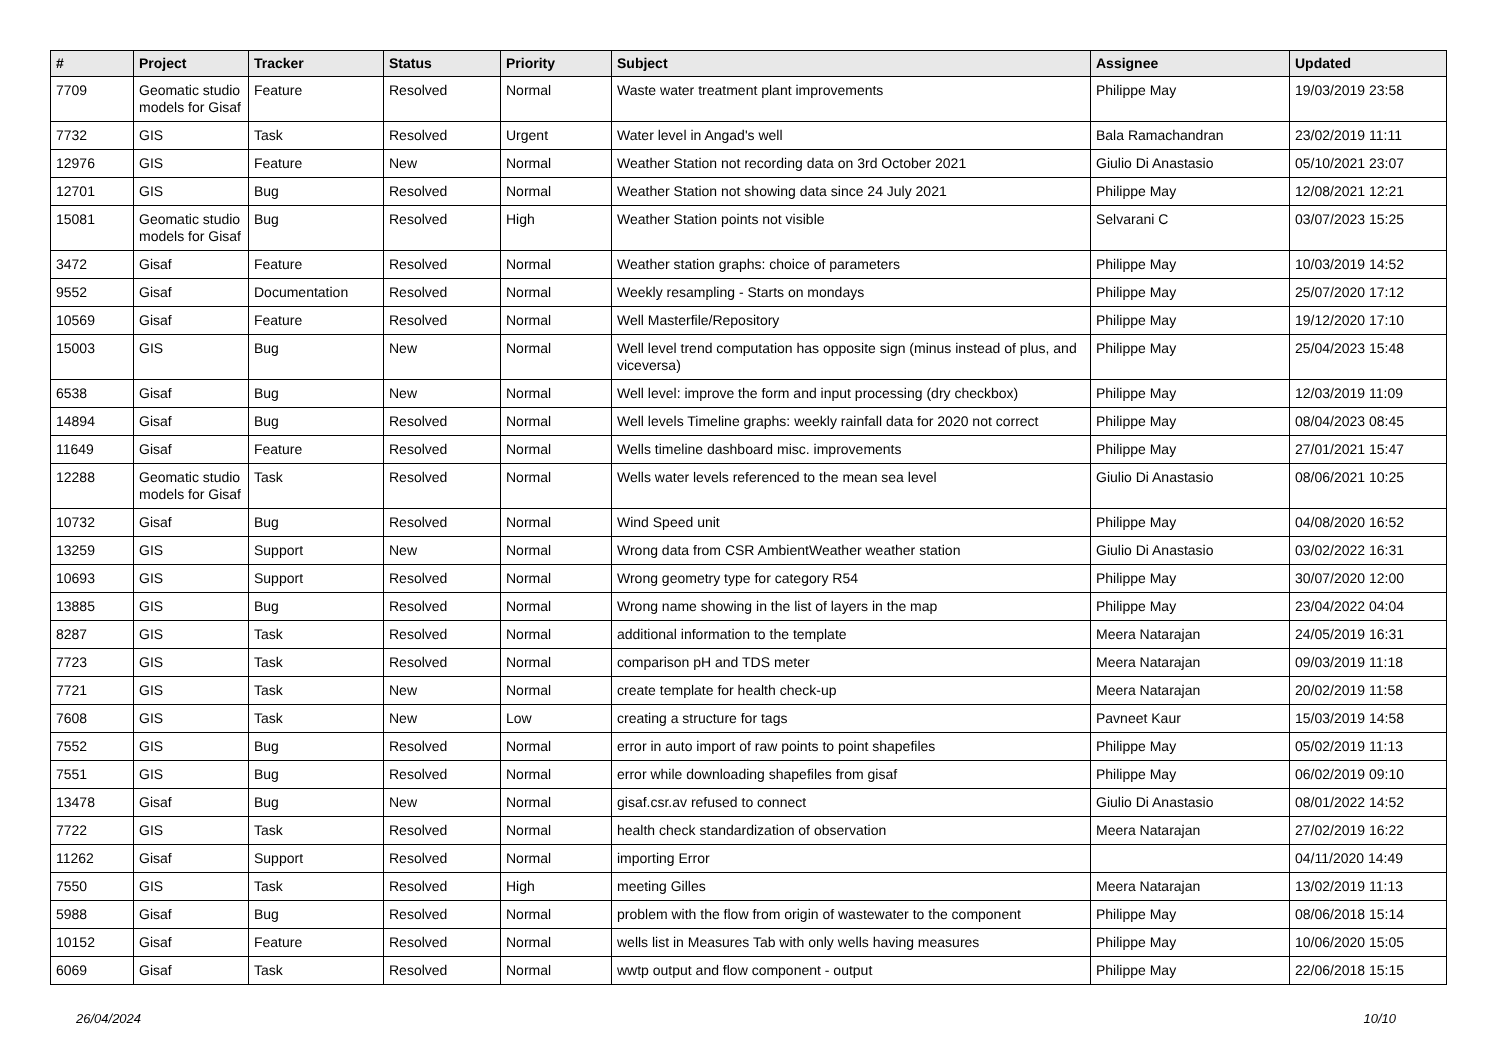| # | Project | Tracker | Status | Priority | Subject | Assignee | Updated |
| --- | --- | --- | --- | --- | --- | --- | --- |
| 7709 | Geomatic studio models for Gisaf | Feature | Resolved | Normal | Waste water treatment plant improvements | Philippe May | 19/03/2019 23:58 |
| 7732 | GIS | Task | Resolved | Urgent | Water level in Angad's well | Bala Ramachandran | 23/02/2019 11:11 |
| 12976 | GIS | Feature | New | Normal | Weather Station not recording data on 3rd October 2021 | Giulio Di Anastasio | 05/10/2021 23:07 |
| 12701 | GIS | Bug | Resolved | Normal | Weather Station not showing data since 24 July 2021 | Philippe May | 12/08/2021 12:21 |
| 15081 | Geomatic studio models for Gisaf | Bug | Resolved | High | Weather Station points not visible | Selvarani C | 03/07/2023 15:25 |
| 3472 | Gisaf | Feature | Resolved | Normal | Weather station graphs: choice of parameters | Philippe May | 10/03/2019 14:52 |
| 9552 | Gisaf | Documentation | Resolved | Normal | Weekly resampling - Starts on mondays | Philippe May | 25/07/2020 17:12 |
| 10569 | Gisaf | Feature | Resolved | Normal | Well Masterfile/Repository | Philippe May | 19/12/2020 17:10 |
| 15003 | GIS | Bug | New | Normal | Well level trend computation has opposite sign (minus instead of plus, and viceversa) | Philippe May | 25/04/2023 15:48 |
| 6538 | Gisaf | Bug | New | Normal | Well level: improve the form and input processing (dry checkbox) | Philippe May | 12/03/2019 11:09 |
| 14894 | Gisaf | Bug | Resolved | Normal | Well levels Timeline graphs: weekly rainfall data for 2020 not correct | Philippe May | 08/04/2023 08:45 |
| 11649 | Gisaf | Feature | Resolved | Normal | Wells timeline dashboard misc. improvements | Philippe May | 27/01/2021 15:47 |
| 12288 | Geomatic studio models for Gisaf | Task | Resolved | Normal | Wells water levels referenced to the mean sea level | Giulio Di Anastasio | 08/06/2021 10:25 |
| 10732 | Gisaf | Bug | Resolved | Normal | Wind Speed unit | Philippe May | 04/08/2020 16:52 |
| 13259 | GIS | Support | New | Normal | Wrong data from CSR AmbientWeather weather station | Giulio Di Anastasio | 03/02/2022 16:31 |
| 10693 | GIS | Support | Resolved | Normal | Wrong geometry type for category R54 | Philippe May | 30/07/2020 12:00 |
| 13885 | GIS | Bug | Resolved | Normal | Wrong name showing in the list of layers in the map | Philippe May | 23/04/2022 04:04 |
| 8287 | GIS | Task | Resolved | Normal | additional information to the template | Meera Natarajan | 24/05/2019 16:31 |
| 7723 | GIS | Task | Resolved | Normal | comparison pH and TDS meter | Meera Natarajan | 09/03/2019 11:18 |
| 7721 | GIS | Task | New | Normal | create template for health check-up | Meera Natarajan | 20/02/2019 11:58 |
| 7608 | GIS | Task | New | Low | creating a structure for tags | Pavneet Kaur | 15/03/2019 14:58 |
| 7552 | GIS | Bug | Resolved | Normal | error in auto import of raw points to point shapefiles | Philippe May | 05/02/2019 11:13 |
| 7551 | GIS | Bug | Resolved | Normal | error while downloading shapefiles from gisaf | Philippe May | 06/02/2019 09:10 |
| 13478 | Gisaf | Bug | New | Normal | gisaf.csr.av refused to connect | Giulio Di Anastasio | 08/01/2022 14:52 |
| 7722 | GIS | Task | Resolved | Normal | health check standardization of observation | Meera Natarajan | 27/02/2019 16:22 |
| 11262 | Gisaf | Support | Resolved | Normal | importing Error | | 04/11/2020 14:49 |
| 7550 | GIS | Task | Resolved | High | meeting Gilles | Meera Natarajan | 13/02/2019 11:13 |
| 5988 | Gisaf | Bug | Resolved | Normal | problem with the flow from origin of wastewater to the component | Philippe May | 08/06/2018 15:14 |
| 10152 | Gisaf | Feature | Resolved | Normal | wells list in Measures Tab with only wells having measures | Philippe May | 10/06/2020 15:05 |
| 6069 | Gisaf | Task | Resolved | Normal | wwtp output and flow component - output | Philippe May | 22/06/2018 15:15 |
26/04/2024 10/10